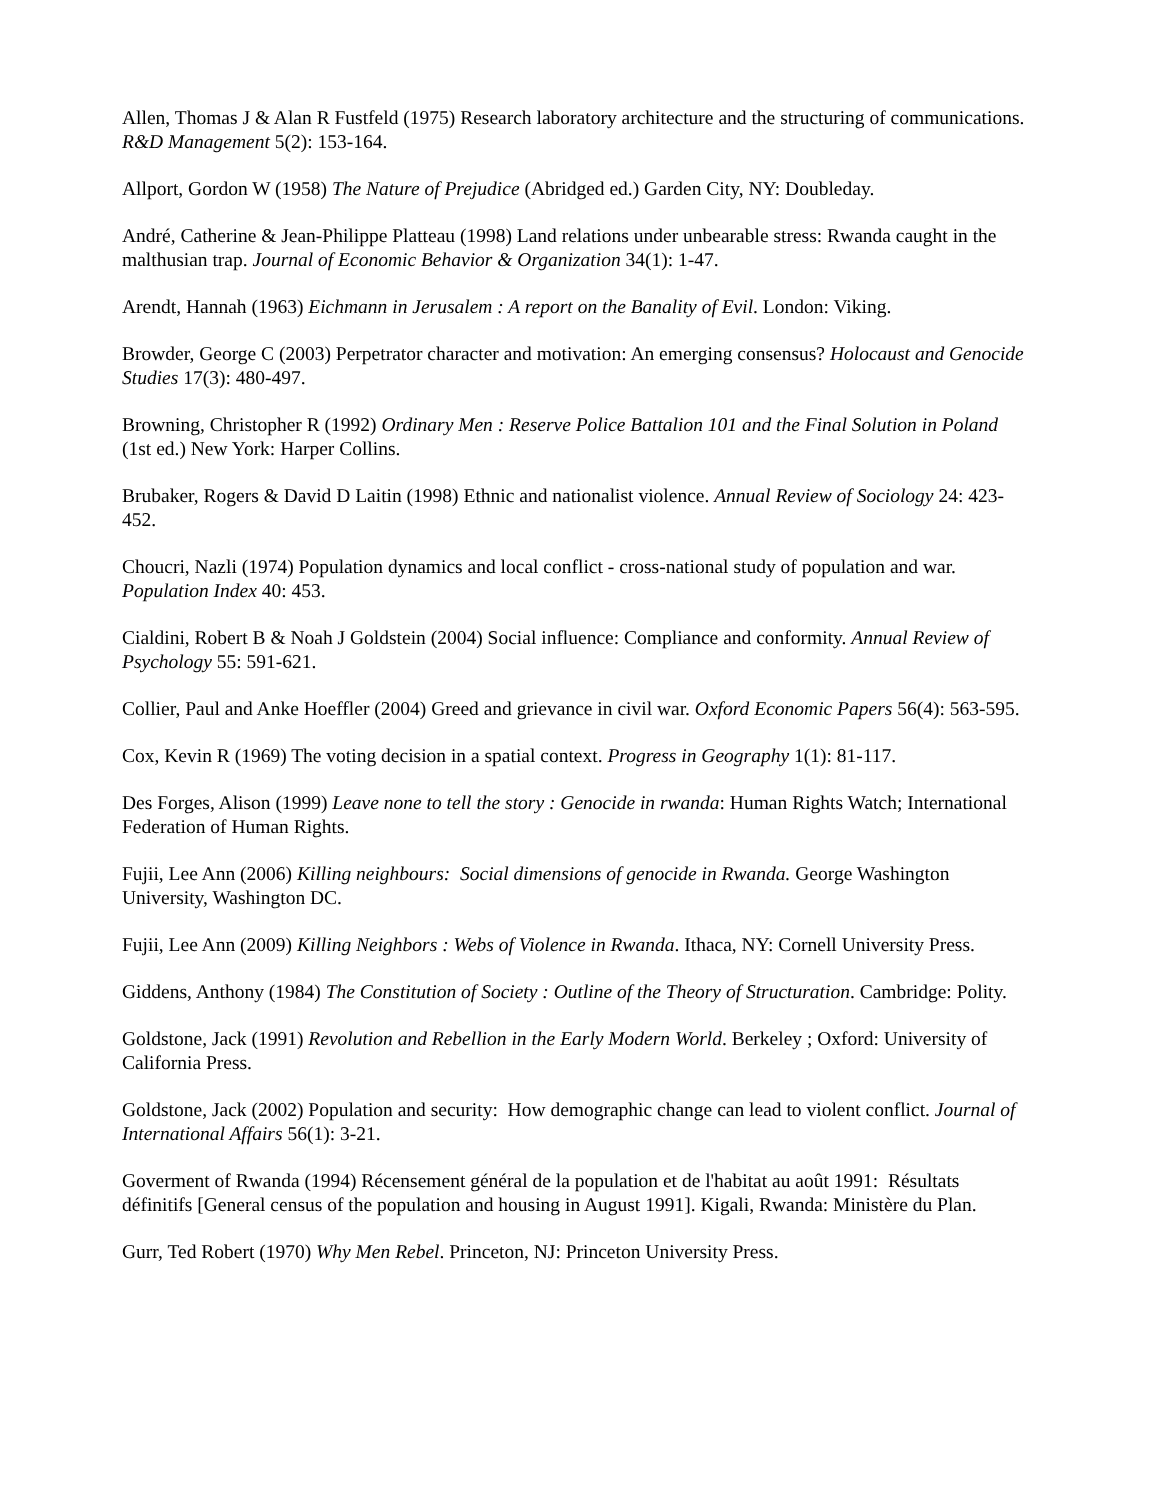Allen, Thomas J & Alan R Fustfeld (1975) Research laboratory architecture and the structuring of communications. R&D Management 5(2): 153-164.
Allport, Gordon W (1958) The Nature of Prejudice (Abridged ed.) Garden City, NY: Doubleday.
André, Catherine & Jean-Philippe Platteau (1998) Land relations under unbearable stress: Rwanda caught in the malthusian trap. Journal of Economic Behavior & Organization 34(1): 1-47.
Arendt, Hannah (1963) Eichmann in Jerusalem : A report on the Banality of Evil. London: Viking.
Browder, George C (2003) Perpetrator character and motivation: An emerging consensus? Holocaust and Genocide Studies 17(3): 480-497.
Browning, Christopher R (1992) Ordinary Men : Reserve Police Battalion 101 and the Final Solution in Poland (1st ed.) New York: Harper Collins.
Brubaker, Rogers & David D Laitin (1998) Ethnic and nationalist violence. Annual Review of Sociology 24: 423-452.
Choucri, Nazli (1974) Population dynamics and local conflict - cross-national study of population and war. Population Index 40: 453.
Cialdini, Robert B & Noah J Goldstein (2004) Social influence: Compliance and conformity. Annual Review of Psychology 55: 591-621.
Collier, Paul and Anke Hoeffler (2004) Greed and grievance in civil war. Oxford Economic Papers 56(4): 563-595.
Cox, Kevin R (1969) The voting decision in a spatial context. Progress in Geography 1(1): 81-117.
Des Forges, Alison (1999) Leave none to tell the story : Genocide in rwanda: Human Rights Watch; International Federation of Human Rights.
Fujii, Lee Ann (2006) Killing neighbours: Social dimensions of genocide in Rwanda. George Washington University, Washington DC.
Fujii, Lee Ann (2009) Killing Neighbors : Webs of Violence in Rwanda. Ithaca, NY: Cornell University Press.
Giddens, Anthony (1984) The Constitution of Society : Outline of the Theory of Structuration. Cambridge: Polity.
Goldstone, Jack (1991) Revolution and Rebellion in the Early Modern World. Berkeley ; Oxford: University of California Press.
Goldstone, Jack (2002) Population and security: How demographic change can lead to violent conflict. Journal of International Affairs 56(1): 3-21.
Goverment of Rwanda (1994) Récensement général de la population et de l'habitat au août 1991: Résultats définitifs [General census of the population and housing in August 1991]. Kigali, Rwanda: Ministère du Plan.
Gurr, Ted Robert (1970) Why Men Rebel. Princeton, NJ: Princeton University Press.